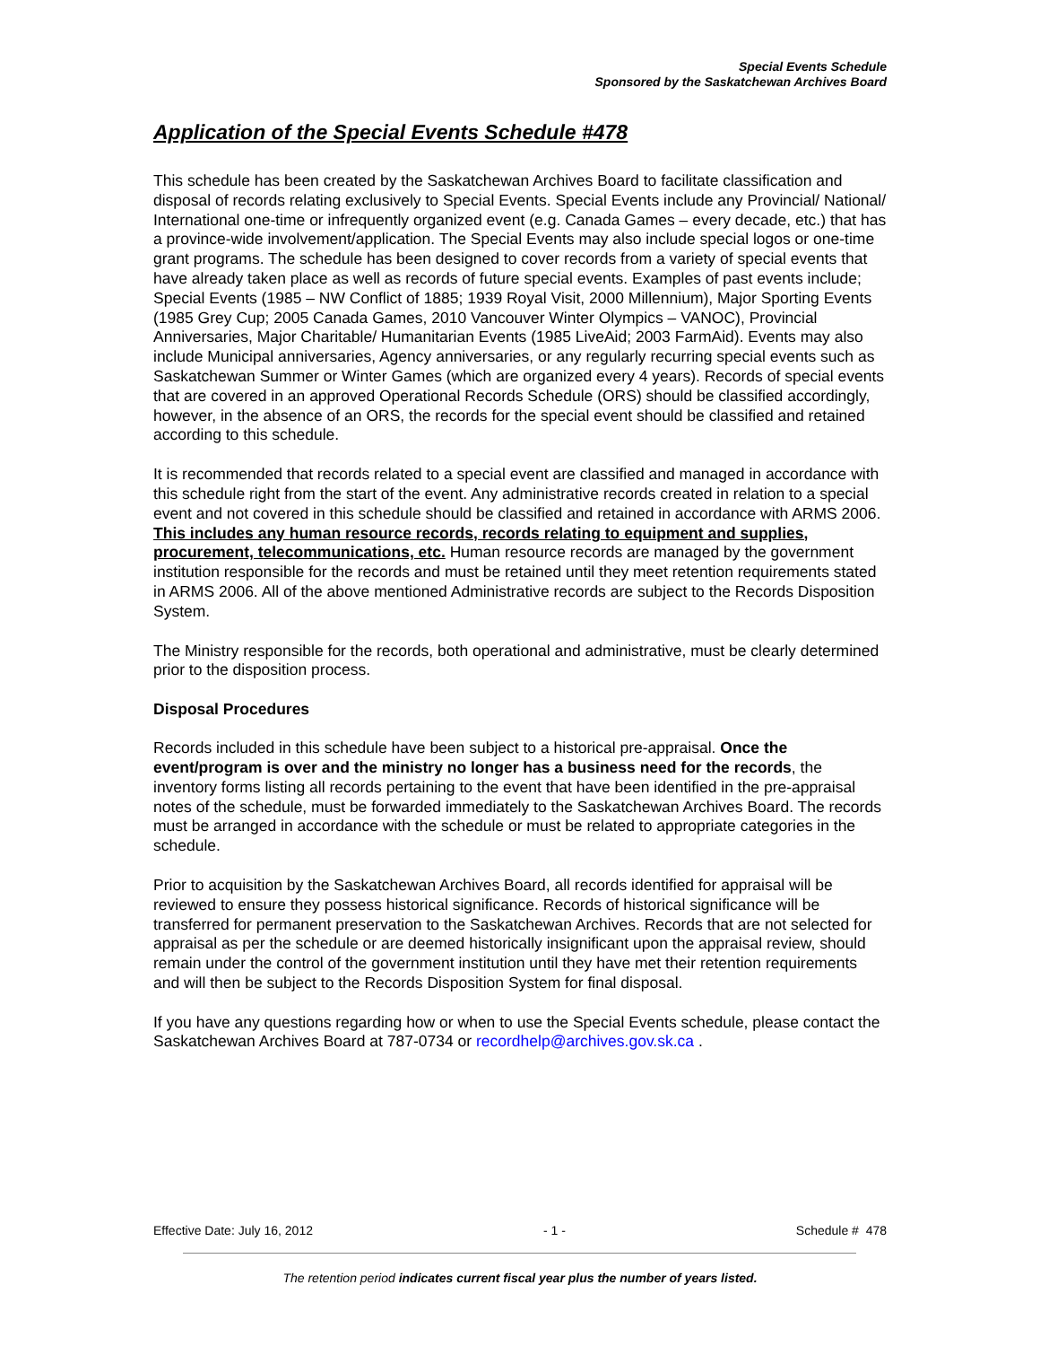Special Events Schedule
Sponsored by the Saskatchewan Archives Board
Application of the Special Events Schedule #478
This schedule has been created by the Saskatchewan Archives Board to facilitate classification and disposal of records relating exclusively to Special Events. Special Events include any Provincial/ National/ International one-time or infrequently organized event (e.g. Canada Games – every decade, etc.) that has a province-wide involvement/application. The Special Events may also include special logos or one-time grant programs. The schedule has been designed to cover records from a variety of special events that have already taken place as well as records of future special events. Examples of past events include; Special Events (1985 – NW Conflict of 1885; 1939 Royal Visit, 2000 Millennium), Major Sporting Events (1985 Grey Cup; 2005 Canada Games, 2010 Vancouver Winter Olympics – VANOC), Provincial Anniversaries, Major Charitable/ Humanitarian Events (1985 LiveAid; 2003 FarmAid). Events may also include Municipal anniversaries, Agency anniversaries, or any regularly recurring special events such as Saskatchewan Summer or Winter Games (which are organized every 4 years). Records of special events that are covered in an approved Operational Records Schedule (ORS) should be classified accordingly, however, in the absence of an ORS, the records for the special event should be classified and retained according to this schedule.
It is recommended that records related to a special event are classified and managed in accordance with this schedule right from the start of the event. Any administrative records created in relation to a special event and not covered in this schedule should be classified and retained in accordance with ARMS 2006. This includes any human resource records, records relating to equipment and supplies, procurement, telecommunications, etc. Human resource records are managed by the government institution responsible for the records and must be retained until they meet retention requirements stated in ARMS 2006. All of the above mentioned Administrative records are subject to the Records Disposition System.
The Ministry responsible for the records, both operational and administrative, must be clearly determined prior to the disposition process.
Disposal Procedures
Records included in this schedule have been subject to a historical pre-appraisal. Once the event/program is over and the ministry no longer has a business need for the records, the inventory forms listing all records pertaining to the event that have been identified in the pre-appraisal notes of the schedule, must be forwarded immediately to the Saskatchewan Archives Board. The records must be arranged in accordance with the schedule or must be related to appropriate categories in the schedule.
Prior to acquisition by the Saskatchewan Archives Board, all records identified for appraisal will be reviewed to ensure they possess historical significance. Records of historical significance will be transferred for permanent preservation to the Saskatchewan Archives. Records that are not selected for appraisal as per the schedule or are deemed historically insignificant upon the appraisal review, should remain under the control of the government institution until they have met their retention requirements and will then be subject to the Records Disposition System for final disposal.
If you have any questions regarding how or when to use the Special Events schedule, please contact the Saskatchewan Archives Board at 787-0734 or recordhelp@archives.gov.sk.ca .
Effective Date: July 16, 2012 - 1 - Schedule # 478
The retention period indicates current fiscal year plus the number of years listed.